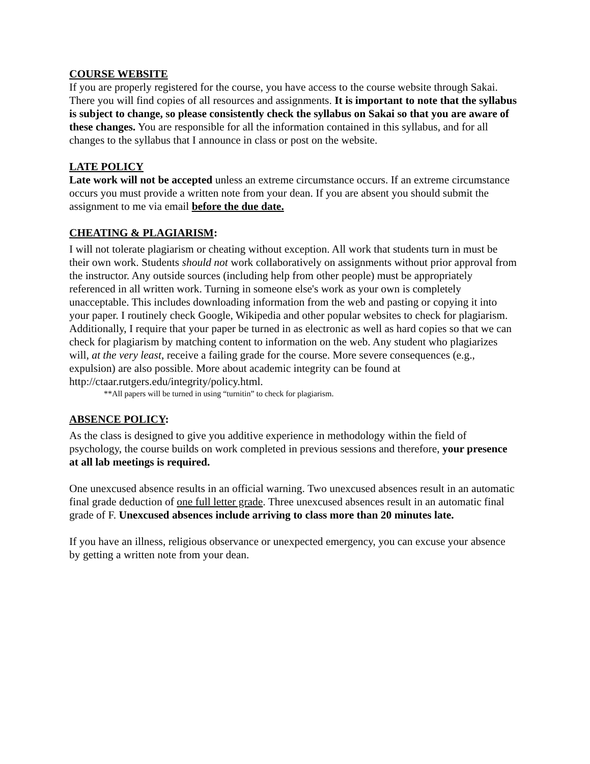COURSE WEBSITE
If you are properly registered for the course, you have access to the course website through Sakai. There you will find copies of all resources and assignments. It is important to note that the syllabus is subject to change, so please consistently check the syllabus on Sakai so that you are aware of these changes. You are responsible for all the information contained in this syllabus, and for all changes to the syllabus that I announce in class or post on the website.
LATE POLICY
Late work will not be accepted unless an extreme circumstance occurs. If an extreme circumstance occurs you must provide a written note from your dean. If you are absent you should submit the assignment to me via email before the due date.
CHEATING & PLAGIARISM:
I will not tolerate plagiarism or cheating without exception. All work that students turn in must be their own work. Students should not work collaboratively on assignments without prior approval from the instructor. Any outside sources (including help from other people) must be appropriately referenced in all written work. Turning in someone else's work as your own is completely unacceptable. This includes downloading information from the web and pasting or copying it into your paper. I routinely check Google, Wikipedia and other popular websites to check for plagiarism. Additionally, I require that your paper be turned in as electronic as well as hard copies so that we can check for plagiarism by matching content to information on the web. Any student who plagiarizes will, at the very least, receive a failing grade for the course. More severe consequences (e.g., expulsion) are also possible. More about academic integrity can be found at http://ctaar.rutgers.edu/integrity/policy.html.
**All papers will be turned in using “turnitin” to check for plagiarism.
ABSENCE POLICY:
As the class is designed to give you additive experience in methodology within the field of psychology, the course builds on work completed in previous sessions and therefore, your presence at all lab meetings is required.
One unexcused absence results in an official warning. Two unexcused absences result in an automatic final grade deduction of one full letter grade. Three unexcused absences result in an automatic final grade of F. Unexcused absences include arriving to class more than 20 minutes late.
If you have an illness, religious observance or unexpected emergency, you can excuse your absence by getting a written note from your dean.